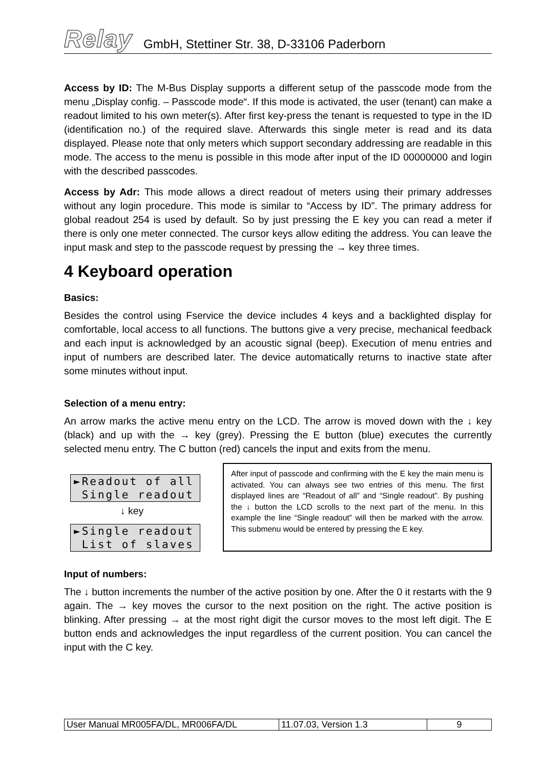Relay GmbH, Stettiner Str. 38, D-33106 Paderborn
Access by ID: The M-Bus Display supports a different setup of the passcode mode from the menu „Display config. – Passcode mode“. If this mode is activated, the user (tenant) can make a readout limited to his own meter(s). After first key-press the tenant is requested to type in the ID (identification no.) of the required slave. Afterwards this single meter is read and its data displayed. Please note that only meters which support secondary addressing are readable in this mode. The access to the menu is possible in this mode after input of the ID 00000000 and login with the described passcodes.
Access by Adr: This mode allows a direct readout of meters using their primary addresses without any login procedure. This mode is similar to “Access by ID”. The primary address for global readout 254 is used by default. So by just pressing the E key you can read a meter if there is only one meter connected. The cursor keys allow editing the address. You can leave the input mask and step to the passcode request by pressing the → key three times.
4 Keyboard operation
Basics:
Besides the control using Fservice the device includes 4 keys and a backlighted display for comfortable, local access to all functions. The buttons give a very precise, mechanical feedback and each input is acknowledged by an acoustic signal (beep). Execution of menu entries and input of numbers are described later. The device automatically returns to inactive state after some minutes without input.
Selection of a menu entry:
An arrow marks the active menu entry on the LCD. The arrow is moved down with the ↓ key (black) and up with the → key (grey). Pressing the E button (blue) executes the currently selected menu entry. The C button (red) cancels the input and exits from the menu.
►Readout of all Single readout
↓ key
►Single readout List of slaves
After input of passcode and confirming with the E key the main menu is activated. You can always see two entries of this menu. The first displayed lines are “Readout of all” and “Single readout”. By pushing the ↓ button the LCD scrolls to the next part of the menu. In this example the line “Single readout” will then be marked with the arrow. This submenu would be entered by pressing the E key.
Input of numbers:
The ↓ button increments the number of the active position by one. After the 0 it restarts with the 9 again. The → key moves the cursor to the next position on the right. The active position is blinking. After pressing → at the most right digit the cursor moves to the most left digit. The E button ends and acknowledges the input regardless of the current position. You can cancel the input with the C key.
| User Manual MR005FA/DL, MR006FA/DL | 11.07.03, Version 1.3 | 9 |